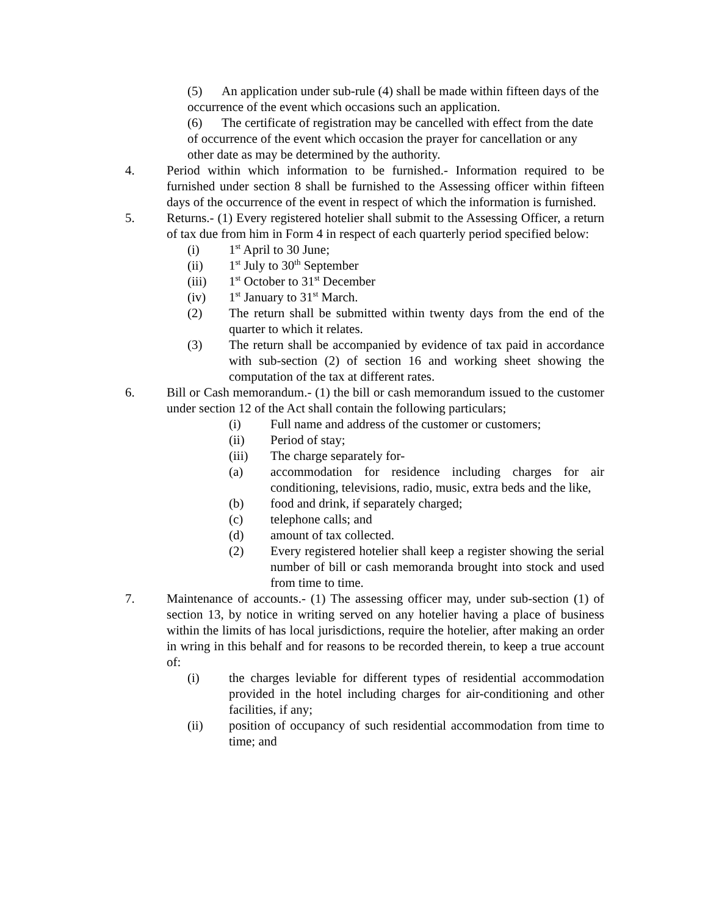(5) An application under sub-rule (4) shall be made within fifteen days of the occurrence of the event which occasions such an application.
(6) The certificate of registration may be cancelled with effect from the date of occurrence of the event which occasion the prayer for cancellation or any other date as may be determined by the authority.
4. Period within which information to be furnished.- Information required to be furnished under section 8 shall be furnished to the Assessing officer within fifteen days of the occurrence of the event in respect of which the information is furnished.
5. Returns.- (1) Every registered hotelier shall submit to the Assessing Officer, a return of tax due from him in Form 4 in respect of each quarterly period specified below:
(i) 1<sup>st</sup> April to 30 June;
(ii) 1<sup>st</sup> July to 30<sup>th</sup> September
(iii) 1<sup>st</sup> October to 31<sup>st</sup> December
(iv) 1<sup>st</sup> January to 31<sup>st</sup> March.
(2) The return shall be submitted within twenty days from the end of the quarter to which it relates.
(3) The return shall be accompanied by evidence of tax paid in accordance with sub-section (2) of section 16 and working sheet showing the computation of the tax at different rates.
6. Bill or Cash memorandum.- (1) the bill or cash memorandum issued to the customer under section 12 of the Act shall contain the following particulars;
(i) Full name and address of the customer or customers;
(ii) Period of stay;
(iii) The charge separately for-
(a) accommodation for residence including charges for air conditioning, televisions, radio, music, extra beds and the like,
(b) food and drink, if separately charged;
(c) telephone calls; and
(d) amount of tax collected.
(2) Every registered hotelier shall keep a register showing the serial number of bill or cash memoranda brought into stock and used from time to time.
7. Maintenance of accounts.- (1) The assessing officer may, under sub-section (1) of section 13, by notice in writing served on any hotelier having a place of business within the limits of has local jurisdictions, require the hotelier, after making an order in wring in this behalf and for reasons to be recorded therein, to keep a true account of:
(i) the charges leviable for different types of residential accommodation provided in the hotel including charges for air-conditioning and other facilities, if any;
(ii) position of occupancy of such residential accommodation from time to time; and